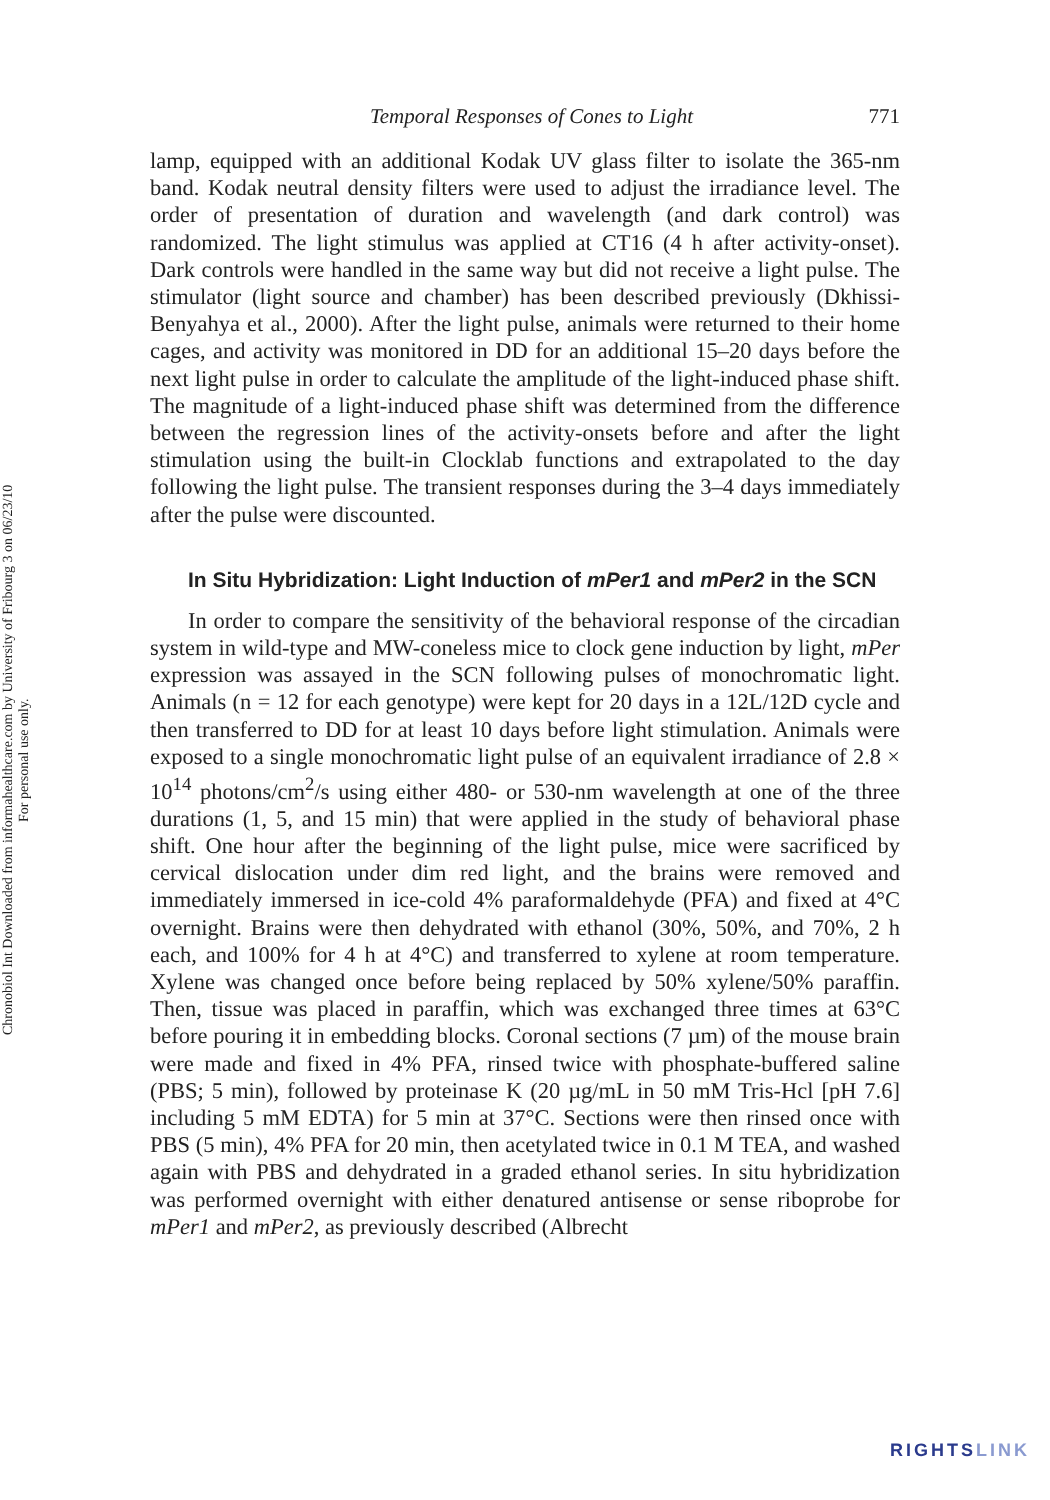Chronobiol Int Downloaded from informahealthcare.com by University of Fribourg 3 on 06/23/10
For personal use only.
Temporal Responses of Cones to Light 771
lamp, equipped with an additional Kodak UV glass filter to isolate the 365-nm band. Kodak neutral density filters were used to adjust the irradiance level. The order of presentation of duration and wavelength (and dark control) was randomized. The light stimulus was applied at CT16 (4 h after activity-onset). Dark controls were handled in the same way but did not receive a light pulse. The stimulator (light source and chamber) has been described previously (Dkhissi-Benyahya et al., 2000). After the light pulse, animals were returned to their home cages, and activity was monitored in DD for an additional 15–20 days before the next light pulse in order to calculate the amplitude of the light-induced phase shift. The magnitude of a light-induced phase shift was determined from the difference between the regression lines of the activity-onsets before and after the light stimulation using the built-in Clocklab functions and extrapolated to the day following the light pulse. The transient responses during the 3–4 days immediately after the pulse were discounted.
In Situ Hybridization: Light Induction of mPer1 and mPer2 in the SCN
In order to compare the sensitivity of the behavioral response of the circadian system in wild-type and MW-coneless mice to clock gene induction by light, mPer expression was assayed in the SCN following pulses of monochromatic light. Animals (n = 12 for each genotype) were kept for 20 days in a 12L/12D cycle and then transferred to DD for at least 10 days before light stimulation. Animals were exposed to a single monochromatic light pulse of an equivalent irradiance of 2.8 × 10<sup>14</sup> photons/cm<sup>2</sup>/s using either 480- or 530-nm wavelength at one of the three durations (1, 5, and 15 min) that were applied in the study of behavioral phase shift. One hour after the beginning of the light pulse, mice were sacrificed by cervical dislocation under dim red light, and the brains were removed and immediately immersed in ice-cold 4% paraformaldehyde (PFA) and fixed at 4°C overnight. Brains were then dehydrated with ethanol (30%, 50%, and 70%, 2 h each, and 100% for 4 h at 4°C) and transferred to xylene at room temperature. Xylene was changed once before being replaced by 50% xylene/50% paraffin. Then, tissue was placed in paraffin, which was exchanged three times at 63°C before pouring it in embedding blocks. Coronal sections (7 µm) of the mouse brain were made and fixed in 4% PFA, rinsed twice with phosphate-buffered saline (PBS; 5 min), followed by proteinase K (20 µg/mL in 50 mM Tris-Hcl [pH 7.6] including 5 mM EDTA) for 5 min at 37°C. Sections were then rinsed once with PBS (5 min), 4% PFA for 20 min, then acetylated twice in 0.1 M TEA, and washed again with PBS and dehydrated in a graded ethanol series. In situ hybridization was performed overnight with either denatured antisense or sense riboprobe for mPer1 and mPer2, as previously described (Albrecht
RIGHTSLINK